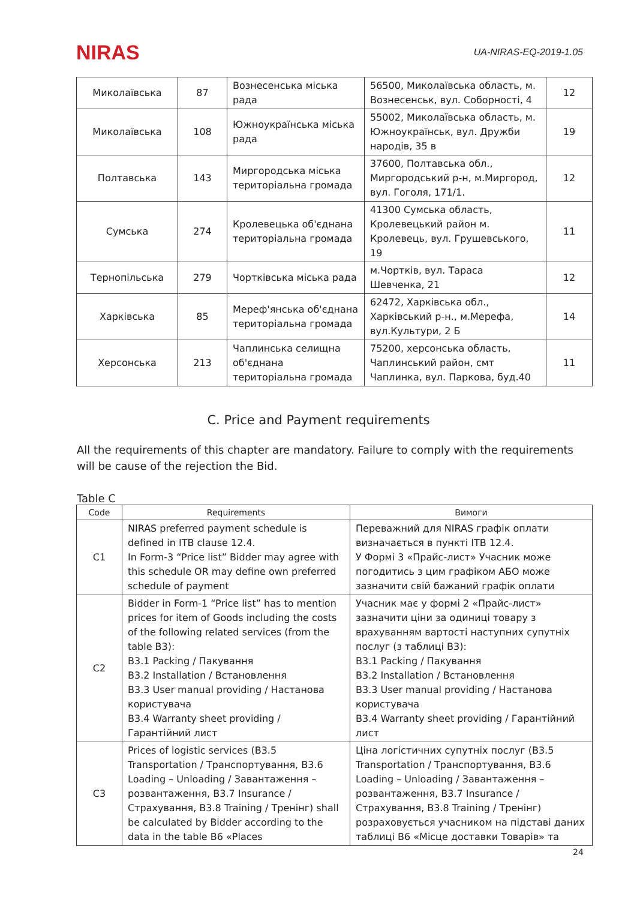NIRAS
UA-NIRAS-EQ-2019-1.05
| Миколаївська | 87 | Вознесенська міська рада | 56500, Миколаївська область, м. Вознесенськ, вул. Соборності, 4 | 12 |
| Миколаївська | 108 | Южноукраїнська міська рада | 55002, Миколаївська область, м. Южноукраїнськ, вул. Дружби народів, 35 в | 19 |
| Полтавська | 143 | Миргородська міська територіальна громада | 37600, Полтавська обл., Миргородський р-н, м.Миргород, вул. Гоголя, 171/1. | 12 |
| Сумська | 274 | Кролевецька об'єднана територіальна громада | 41300 Сумська область, Кролевецький район м. Кролевець, вул. Грушевського, 19 | 11 |
| Тернопільська | 279 | Чортківська міська рада | м.Чортків, вул. Тараса Шевченка, 21 | 12 |
| Харківська | 85 | Мереф'янська об'єднана територіальна громада | 62472, Харківська обл., Харківський р-н., м.Мерефа, вул.Культури, 2 Б | 14 |
| Херсонська | 213 | Чаплинська селищна об'єднана територіальна громада | 75200, херсонська область, Чаплинський район, смт Чаплинка, вул. Паркова, буд.40 | 11 |
C. Price and Payment requirements
All the requirements of this chapter are mandatory. Failure to comply with the requirements will be cause of the rejection the Bid.
Table C
| Code | Requirements | Вимоги |
| --- | --- | --- |
| C1 | NIRAS preferred payment schedule is defined in ITB clause 12.4. In Form-3 “Price list” Bidder may agree with this schedule OR may define own preferred schedule of payment | Переважний для NIRAS графік оплати визначається в пункті ITB 12.4. У Формі 3 «Прайс-лист» Учасник може погодитись з цим графіком АБО може зазначити свій бажаний графік оплати |
| C2 | Bidder in Form-1 “Price list” has to mention prices for item of Goods including the costs of the following related services (from the table B3): B3.1 Packing / Пакування B3.2 Installation / Встановлення B3.3 User manual providing / Настанова користувача B3.4 Warranty sheet providing / Гарантійний лист | Учасник має у формі 2 «Прайс-лист» зазначити ціни за одиниці товару з врахуванням вартості наступних супутніх послуг (з таблиці B3): B3.1 Packing / Пакування B3.2 Installation / Встановлення B3.3 User manual providing / Настанова користувача B3.4 Warranty sheet providing / Гарантійний лист |
| C3 | Prices of logistic services (B3.5 Transportation / Транспортування, B3.6 Loading – Unloading / Завантаження – розвантаження, B3.7 Insurance / Страхування, B3.8 Training / Тренінг) shall be calculated by Bidder according to the data in the table B6 «Places | Ціна логістичних супутніх послуг (B3.5 Transportation / Транспортування, B3.6 Loading – Unloading / Завантаження – розвантаження, B3.7 Insurance / Страхування, B3.8 Training / Тренінг) розраховується учасником на підставі даних таблиці B6 «Місце доставки Товарів» та |
24